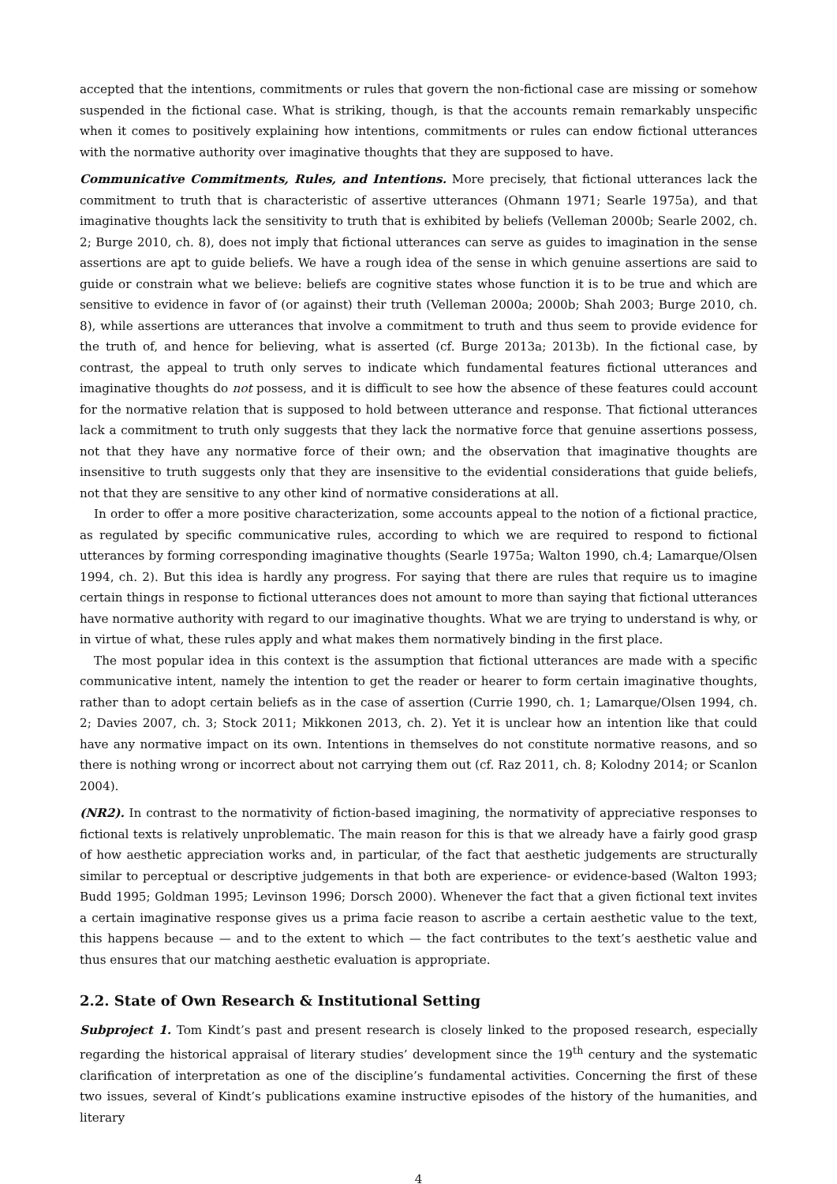accepted that the intentions, commitments or rules that govern the non-fictional case are missing or somehow suspended in the fictional case. What is striking, though, is that the accounts remain remarkably unspecific when it comes to positively explaining how intentions, commitments or rules can endow fictional utterances with the normative authority over imaginative thoughts that they are supposed to have.
Communicative Commitments, Rules, and Intentions. More precisely, that fictional utterances lack the commitment to truth that is characteristic of assertive utterances (Ohmann 1971; Searle 1975a), and that imaginative thoughts lack the sensitivity to truth that is exhibited by beliefs (Velleman 2000b; Searle 2002, ch. 2; Burge 2010, ch. 8), does not imply that fictional utterances can serve as guides to imagination in the sense assertions are apt to guide beliefs. We have a rough idea of the sense in which genuine assertions are said to guide or constrain what we believe: beliefs are cognitive states whose function it is to be true and which are sensitive to evidence in favor of (or against) their truth (Velleman 2000a; 2000b; Shah 2003; Burge 2010, ch. 8), while assertions are utterances that involve a commitment to truth and thus seem to provide evidence for the truth of, and hence for believing, what is asserted (cf. Burge 2013a; 2013b). In the fictional case, by contrast, the appeal to truth only serves to indicate which fundamental features fictional utterances and imaginative thoughts do not possess, and it is difficult to see how the absence of these features could account for the normative relation that is supposed to hold between utterance and response. That fictional utterances lack a commitment to truth only suggests that they lack the normative force that genuine assertions possess, not that they have any normative force of their own; and the observation that imaginative thoughts are insensitive to truth suggests only that they are insensitive to the evidential considerations that guide beliefs, not that they are sensitive to any other kind of normative considerations at all.
In order to offer a more positive characterization, some accounts appeal to the notion of a fictional practice, as regulated by specific communicative rules, according to which we are required to respond to fictional utterances by forming corresponding imaginative thoughts (Searle 1975a; Walton 1990, ch.4; Lamarque/Olsen 1994, ch. 2). But this idea is hardly any progress. For saying that there are rules that require us to imagine certain things in response to fictional utterances does not amount to more than saying that fictional utterances have normative authority with regard to our imaginative thoughts. What we are trying to understand is why, or in virtue of what, these rules apply and what makes them normatively binding in the first place.
The most popular idea in this context is the assumption that fictional utterances are made with a specific communicative intent, namely the intention to get the reader or hearer to form certain imaginative thoughts, rather than to adopt certain beliefs as in the case of assertion (Currie 1990, ch. 1; Lamarque/Olsen 1994, ch. 2; Davies 2007, ch. 3; Stock 2011; Mikkonen 2013, ch. 2). Yet it is unclear how an intention like that could have any normative impact on its own. Intentions in themselves do not constitute normative reasons, and so there is nothing wrong or incorrect about not carrying them out (cf. Raz 2011, ch. 8; Kolodny 2014; or Scanlon 2004).
(NR2). In contrast to the normativity of fiction-based imagining, the normativity of appreciative responses to fictional texts is relatively unproblematic. The main reason for this is that we already have a fairly good grasp of how aesthetic appreciation works and, in particular, of the fact that aesthetic judgements are structurally similar to perceptual or descriptive judgements in that both are experience- or evidence-based (Walton 1993; Budd 1995; Goldman 1995; Levinson 1996; Dorsch 2000). Whenever the fact that a given fictional text invites a certain imaginative response gives us a prima facie reason to ascribe a certain aesthetic value to the text, this happens because — and to the extent to which — the fact contributes to the text’s aesthetic value and thus ensures that our matching aesthetic evaluation is appropriate.
2.2. State of Own Research & Institutional Setting
Subproject 1. Tom Kindt’s past and present research is closely linked to the proposed research, especially regarding the historical appraisal of literary studies’ development since the 19<sup>th</sup> century and the systematic clarification of interpretation as one of the discipline’s fundamental activities. Concerning the first of these two issues, several of Kindt’s publications examine instructive episodes of the history of the humanities, and literary
4